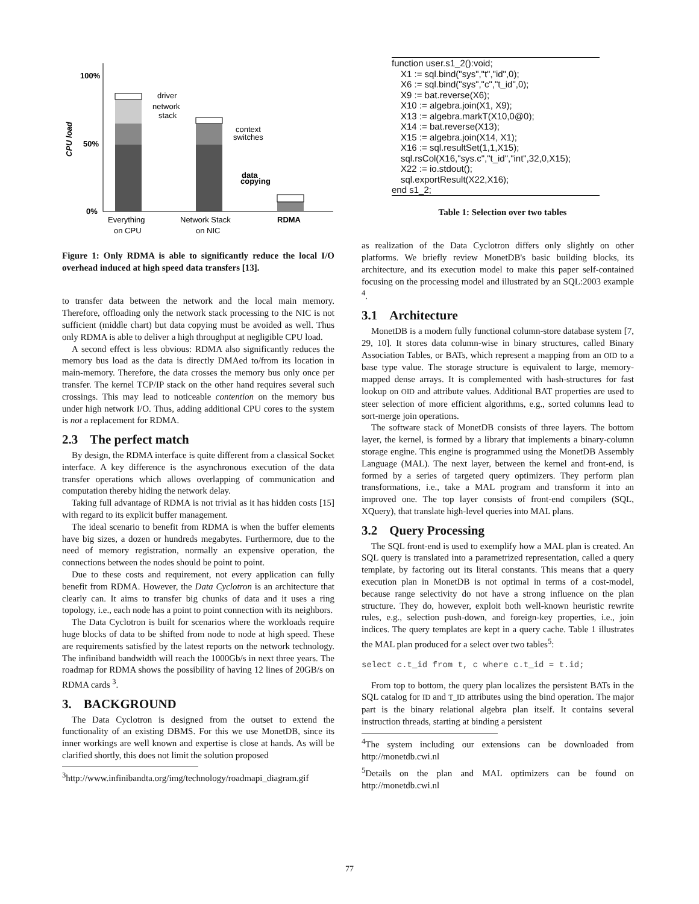100%
50%
0%
CPU load
driver
network
stack
context
switches
data
copying
Everything
on CPU
Network Stack
on NIC
RDMA
Figure 1: Only RDMA is able to significantly reduce the local I/O overhead induced at high speed data transfers [13].
to transfer data between the network and the local main memory. Therefore, offloading only the network stack processing to the NIC is not sufficient (middle chart) but data copying must be avoided as well. Thus only RDMA is able to deliver a high throughput at negligible CPU load.
A second effect is less obvious: RDMA also significantly reduces the memory bus load as the data is directly DMAed to/from its location in main-memory. Therefore, the data crosses the memory bus only once per transfer. The kernel TCP/IP stack on the other hand requires several such crossings. This may lead to noticeable contention on the memory bus under high network I/O. Thus, adding additional CPU cores to the system is not a replacement for RDMA.
2.3 The perfect match
By design, the RDMA interface is quite different from a classical Socket interface. A key difference is the asynchronous execution of the data transfer operations which allows overlapping of communication and computation thereby hiding the network delay.
Taking full advantage of RDMA is not trivial as it has hidden costs [15] with regard to its explicit buffer management.
The ideal scenario to benefit from RDMA is when the buffer elements have big sizes, a dozen or hundreds megabytes. Furthermore, due to the need of memory registration, normally an expensive operation, the connections between the nodes should be point to point.
Due to these costs and requirement, not every application can fully benefit from RDMA. However, the Data Cyclotron is an architecture that clearly can. It aims to transfer big chunks of data and it uses a ring topology, i.e., each node has a point to point connection with its neighbors.
The Data Cyclotron is built for scenarios where the workloads require huge blocks of data to be shifted from node to node at high speed. These are requirements satisfied by the latest reports on the network technology. The infiniband bandwidth will reach the 1000Gb/s in next three years. The roadmap for RDMA shows the possibility of having 12 lines of 20GB/s on RDMA cards <sup>3</sup>.
3. BACKGROUND
The Data Cyclotron is designed from the outset to extend the functionality of an existing DBMS. For this we use MonetDB, since its inner workings are well known and expertise is close at hands. As will be clarified shortly, this does not limit the solution proposed
<sup>3</sup> http://www.infinibandta.org/img/technology/roadmapi_diagram.gif
function user.s1_2():void;
X1 := sql.bind("sys","t","id",0);
X6 := sql.bind("sys","c","t_id",0);
X9 := bat.reverse(X6);
X10 := algebra.join(X1, X9);
X13 := algebra.markT(X10,0@0);
X14 := bat.reverse(X13);
X15 := algebra.join(X14, X1);
X16 := sql.resultSet(1,1,X15);
sql.rsCol(X16,"sys.c","t_id","int",32,0,X15);
X22 := io.stdout();
sql.exportResult(X22,X16);
end s1_2;
Table 1: Selection over two tables
as realization of the Data Cyclotron differs only slightly on other platforms. We briefly review MonetDB's basic building blocks, its architecture, and its execution model to make this paper self-contained focusing on the processing model and illustrated by an SQL:2003 example <sup>4</sup>.
3.1 Architecture
MonetDB is a modern fully functional column-store database system [7, 29, 10]. It stores data column-wise in binary structures, called Binary Association Tables, or BATs, which represent a mapping from an OID to a base type value. The storage structure is equivalent to large, memory-mapped dense arrays. It is complemented with hash-structures for fast lookup on OID and attribute values. Additional BAT properties are used to steer selection of more efficient algorithms, e.g., sorted columns lead to sort-merge join operations.
The software stack of MonetDB consists of three layers. The bottom layer, the kernel, is formed by a library that implements a binary-column storage engine. This engine is programmed using the MonetDB Assembly Language (MAL). The next layer, between the kernel and front-end, is formed by a series of targeted query optimizers. They perform plan transformations, i.e., take a MAL program and transform it into an improved one. The top layer consists of front-end compilers (SQL, XQuery), that translate high-level queries into MAL plans.
3.2 Query Processing
The SQL front-end is used to exemplify how a MAL plan is created. An SQL query is translated into a parametrized representation, called a query template, by factoring out its literal constants. This means that a query execution plan in MonetDB is not optimal in terms of a cost-model, because range selectivity do not have a strong influence on the plan structure. They do, however, exploit both well-known heuristic rewrite rules, e.g., selection push-down, and foreign-key properties, i.e., join indices. The query templates are kept in a query cache. Table 1 illustrates the MAL plan produced for a select over two tables<sup>5</sup>:
select c.t_id from t, c where c.t_id = t.id;
From top to bottom, the query plan localizes the persistent BATs in the SQL catalog for ID and T_ID attributes using the bind operation. The major part is the binary relational algebra plan itself. It contains several instruction threads, starting at binding a persistent
<sup>4</sup> The system including our extensions can be downloaded from http://monetdb.cwi.nl
<sup>5</sup> Details on the plan and MAL optimizers can be found on http://monetdb.cwi.nl
77